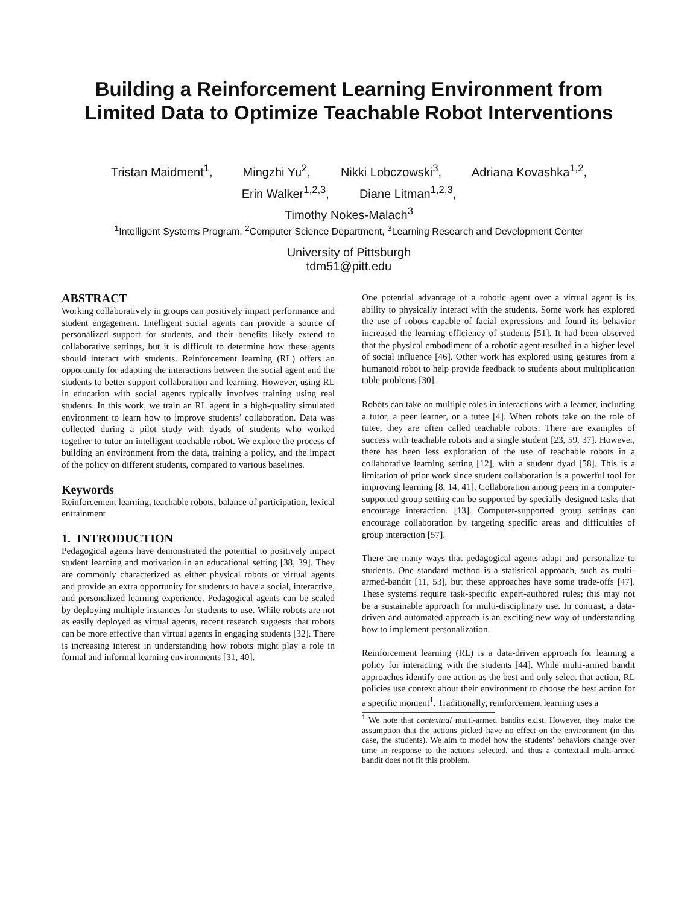Building a Reinforcement Learning Environment from
Limited Data to Optimize Teachable Robot Interventions
Tristan Maidment<sup>1</sup>, Mingzhi Yu<sup>2</sup>, Nikki Lobczowski<sup>3</sup>, Adriana Kovashka<sup>1,2</sup>,
Erin Walker<sup>1,2,3</sup>, Diane Litman<sup>1,2,3</sup>,
Timothy Nokes-Malach<sup>3</sup>
<sup>1</sup> Intelligent Systems Program, <sup>2</sup>Computer Science Department, <sup>3</sup>Learning Research and Development Center
University of Pittsburgh
tdm51@pitt.edu
ABSTRACT
Working collaboratively in groups can positively impact performance and student engagement. Intelligent social agents can provide a source of personalized support for students, and their benefits likely extend to collaborative settings, but it is difficult to determine how these agents should interact with students. Reinforcement learning (RL) offers an opportunity for adapting the interactions between the social agent and the students to better support collaboration and learning. However, using RL in education with social agents typically involves training using real students. In this work, we train an RL agent in a high-quality simulated environment to learn how to improve students’ collaboration. Data was collected during a pilot study with dyads of students who worked together to tutor an intelligent teachable robot. We explore the process of building an environment from the data, training a policy, and the impact of the policy on different students, compared to various baselines.
Keywords
Reinforcement learning, teachable robots, balance of participation, lexical entrainment
1. INTRODUCTION
Pedagogical agents have demonstrated the potential to positively impact student learning and motivation in an educational setting [38, 39]. They are commonly characterized as either physical robots or virtual agents and provide an extra opportunity for students to have a social, interactive, and personalized learning experience. Pedagogical agents can be scaled by deploying multiple instances for students to use. While robots are not as easily deployed as virtual agents, recent research suggests that robots can be more effective than virtual agents in engaging students [32]. There is increasing interest in understanding how robots might play a role in formal and informal learning environments [31, 40].
One potential advantage of a robotic agent over a virtual agent is its ability to physically interact with the students. Some work has explored the use of robots capable of facial expressions and found its behavior increased the learning efficiency of students [51]. It had been observed that the physical embodiment of a robotic agent resulted in a higher level of social influence [46]. Other work has explored using gestures from a humanoid robot to help provide feedback to students about multiplication table problems [30].
Robots can take on multiple roles in interactions with a learner, including a tutor, a peer learner, or a tutee [4]. When robots take on the role of tutee, they are often called teachable robots. There are examples of success with teachable robots and a single student [23, 59, 37]. However, there has been less exploration of the use of teachable robots in a collaborative learning setting [12], with a student dyad [58]. This is a limitation of prior work since student collaboration is a powerful tool for improving learning [8, 14, 41]. Collaboration among peers in a computer-supported group setting can be supported by specially designed tasks that encourage interaction. [13]. Computer-supported group settings can encourage collaboration by targeting specific areas and difficulties of group interaction [57].
There are many ways that pedagogical agents adapt and personalize to students. One standard method is a statistical approach, such as multi-armed-bandit [11, 53], but these approaches have some trade-offs [47]. These systems require task-specific expert-authored rules; this may not be a sustainable approach for multi-disciplinary use. In contrast, a data-driven and automated approach is an exciting new way of understanding how to implement personalization.
Reinforcement learning (RL) is a data-driven approach for learning a policy for interacting with the students [44]. While multi-armed bandit approaches identify one action as the best and only select that action, RL policies use context about their environment to choose the best action for a specific moment<sup>1</sup>. Traditionally, reinforcement learning uses a
<sup>1</sup> We note that contextual multi-armed bandits exist. However, they make the assumption that the actions picked have no effect on the environment (in this case, the students). We aim to model how the students’ behaviors change over time in response to the actions selected, and thus a contextual multi-armed bandit does not fit this problem.